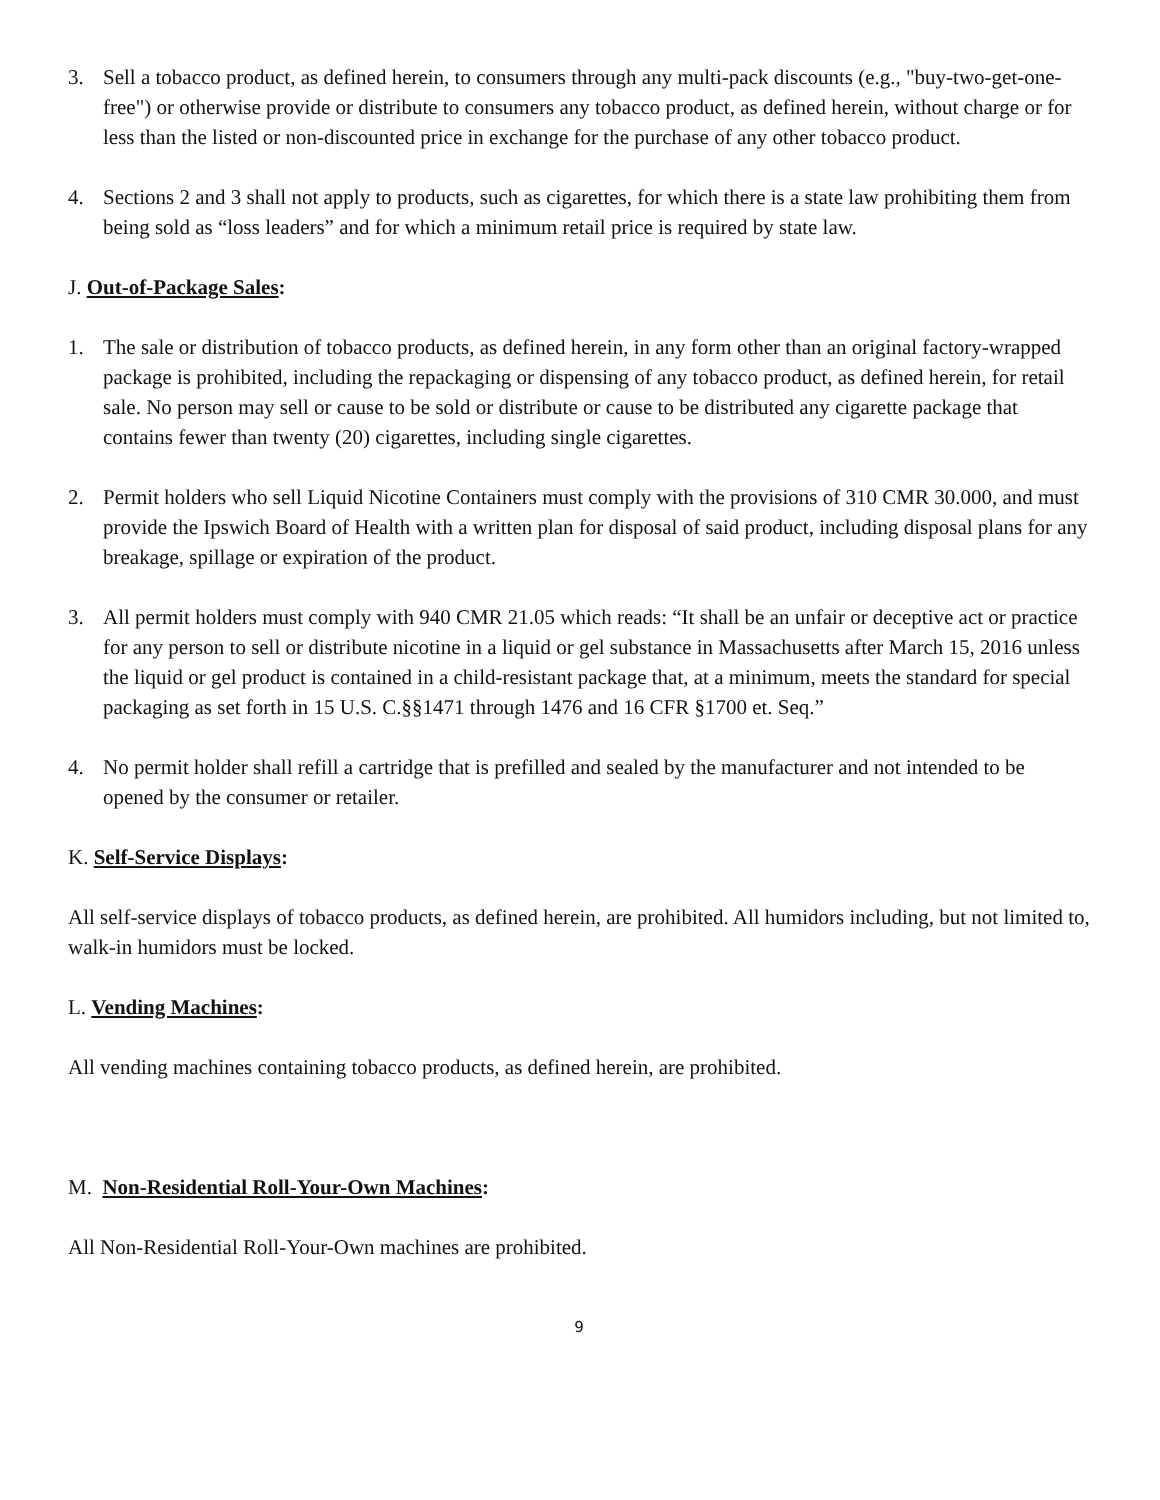3. Sell a tobacco product, as defined herein, to consumers through any multi-pack discounts (e.g., "buy-two-get-one-free") or otherwise provide or distribute to consumers any tobacco product, as defined herein, without charge or for less than the listed or non-discounted price in exchange for the purchase of any other tobacco product.
4. Sections 2 and 3 shall not apply to products, such as cigarettes, for which there is a state law prohibiting them from being sold as “loss leaders” and for which a minimum retail price is required by state law.
J. Out-of-Package Sales:
1. The sale or distribution of tobacco products, as defined herein, in any form other than an original factory-wrapped package is prohibited, including the repackaging or dispensing of any tobacco product, as defined herein, for retail sale. No person may sell or cause to be sold or distribute or cause to be distributed any cigarette package that contains fewer than twenty (20) cigarettes, including single cigarettes.
2. Permit holders who sell Liquid Nicotine Containers must comply with the provisions of 310 CMR 30.000, and must provide the Ipswich Board of Health with a written plan for disposal of said product, including disposal plans for any breakage, spillage or expiration of the product.
3. All permit holders must comply with 940 CMR 21.05 which reads: “It shall be an unfair or deceptive act or practice for any person to sell or distribute nicotine in a liquid or gel substance in Massachusetts after March 15, 2016 unless the liquid or gel product is contained in a child-resistant package that, at a minimum, meets the standard for special packaging as set forth in 15 U.S. C.§§1471 through 1476 and 16 CFR §1700 et. Seq.”
4. No permit holder shall refill a cartridge that is prefilled and sealed by the manufacturer and not intended to be opened by the consumer or retailer.
K. Self-Service Displays:
All self-service displays of tobacco products, as defined herein, are prohibited. All humidors including, but not limited to, walk-in humidors must be locked.
L. Vending Machines:
All vending machines containing tobacco products, as defined herein, are prohibited.
M. Non-Residential Roll-Your-Own Machines:
All Non-Residential Roll-Your-Own machines are prohibited.
9